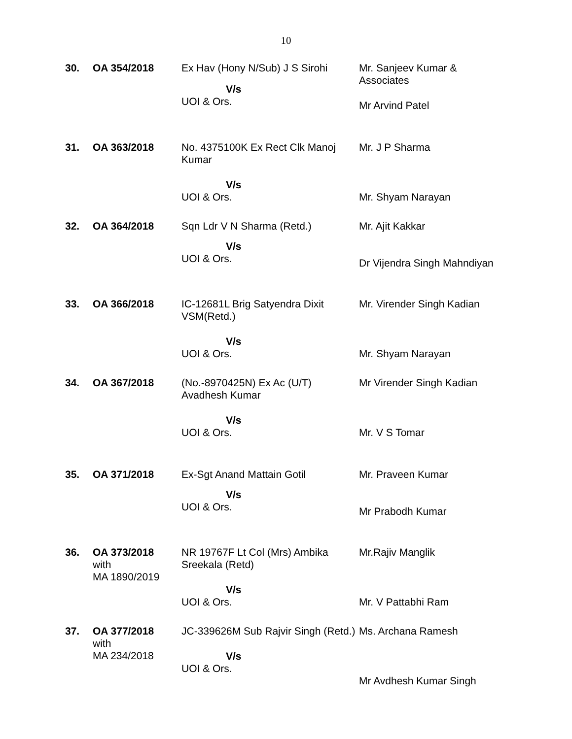10
| 30. | OA 354/2018 | Ex Hav (Hony N/Sub) J S Sirohi V/s UOI & Ors. | Mr. Sanjeev Kumar & Associates Mr Arvind Patel |
| 31. | OA 363/2018 | No. 4375100K Ex Rect Clk Manoj Kumar V/s UOI & Ors. | Mr. J P Sharma Mr. Shyam Narayan |
| 32. | OA 364/2018 | Sqn Ldr V N Sharma (Retd.) V/s UOI & Ors. | Mr. Ajit Kakkar Dr Vijendra Singh Mahndiyan |
| 33. | OA 366/2018 | IC-12681L Brig Satyendra Dixit VSM(Retd.) V/s UOI & Ors. | Mr. Virender Singh Kadian Mr. Shyam Narayan |
| 34. | OA 367/2018 | (No.-8970425N) Ex Ac (U/T) Avadhesh Kumar V/s UOI & Ors. | Mr Virender Singh Kadian Mr. V S Tomar |
| 35. | OA 371/2018 | Ex-Sgt Anand Mattain Gotil V/s UOI & Ors. | Mr. Praveen Kumar Mr Prabodh Kumar |
| 36. | OA 373/2018 with MA 1890/2019 | NR 19767F Lt Col (Mrs) Ambika Sreekala (Retd) V/s UOI & Ors. | Mr.Rajiv Manglik Mr. V Pattabhi Ram |
| 37. | OA 377/2018 with MA 234/2018 | JC-339626M Sub Rajvir Singh (Retd.) V/s UOI & Ors. | Ms. Archana Ramesh Mr Avdhesh Kumar Singh |